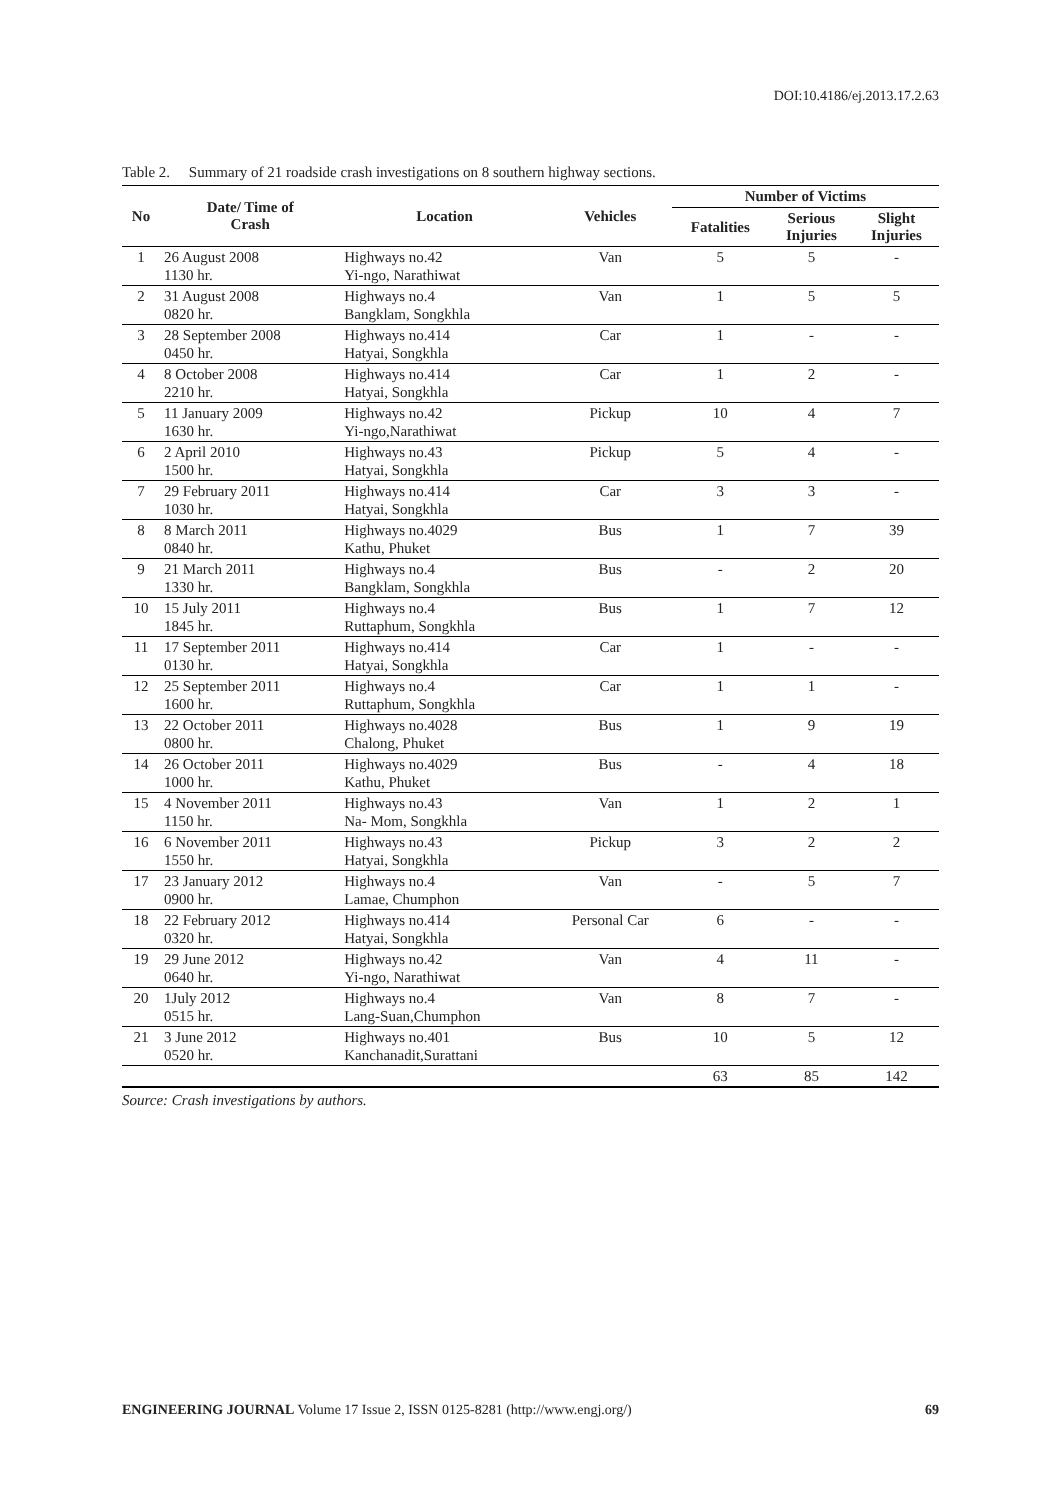DOI:10.4186/ej.2013.17.2.63
Table 2. Summary of 21 roadside crash investigations on 8 southern highway sections.
| No | Date/ Time of Crash | Location | Vehicles | Number of Victims | | |
| --- | --- | --- | --- | --- | --- | --- |
| | | | | Fatalities | Serious Injuries | Slight Injuries |
| 1 | 26 August 2008 1130 hr. | Highways no.42 Yi-ngo, Narathiwat | Van | 5 | 5 | - |
| 2 | 31 August 2008 0820 hr. | Highways no.4 Bangklam, Songkhla | Van | 1 | 5 | 5 |
| 3 | 28 September 2008 0450 hr. | Highways no.414 Hatyai, Songkhla | Car | 1 | - | - |
| 4 | 8 October 2008 2210 hr. | Highways no.414 Hatyai, Songkhla | Car | 1 | 2 | - |
| 5 | 11 January 2009 1630 hr. | Highways no.42 Yi-ngo,Narathiwat | Pickup | 10 | 4 | 7 |
| 6 | 2 April 2010 1500 hr. | Highways no.43 Hatyai, Songkhla | Pickup | 5 | 4 | - |
| 7 | 29 February 2011 1030 hr. | Highways no.414 Hatyai, Songkhla | Car | 3 | 3 | - |
| 8 | 8 March 2011 0840 hr. | Highways no.4029 Kathu, Phuket | Bus | 1 | 7 | 39 |
| 9 | 21 March 2011 1330 hr. | Highways no.4 Bangklam, Songkhla | Bus | - | 2 | 20 |
| 10 | 15 July 2011 1845 hr. | Highways no.4 Ruttaphum, Songkhla | Bus | 1 | 7 | 12 |
| 11 | 17 September 2011 0130 hr. | Highways no.414 Hatyai, Songkhla | Car | 1 | - | - |
| 12 | 25 September 2011 1600 hr. | Highways no.4 Ruttaphum, Songkhla | Car | 1 | 1 | - |
| 13 | 22 October 2011 0800 hr. | Highways no.4028 Chalong, Phuket | Bus | 1 | 9 | 19 |
| 14 | 26 October 2011 1000 hr. | Highways no.4029 Kathu, Phuket | Bus | - | 4 | 18 |
| 15 | 4 November 2011 1150 hr. | Highways no.43 Na- Mom, Songkhla | Van | 1 | 2 | 1 |
| 16 | 6 November 2011 1550 hr. | Highways no.43 Hatyai, Songkhla | Pickup | 3 | 2 | 2 |
| 17 | 23 January 2012 0900 hr. | Highways no.4 Lamae, Chumphon | Van | - | 5 | 7 |
| 18 | 22 February 2012 0320 hr. | Highways no.414 Hatyai, Songkhla | Personal Car | 6 | - | - |
| 19 | 29 June 2012 0640 hr. | Highways no.42 Yi-ngo, Narathiwat | Van | 4 | 11 | - |
| 20 | 1July 2012 0515 hr. | Highways no.4 Lang-Suan,Chumphon | Van | 8 | 7 | - |
| 21 | 3 June 2012 0520 hr. | Highways no.401 Kanchanadit,Surattani | Bus | 10 | 5 | 12 |
| | | | | 63 | 85 | 142 |
Source: Crash investigations by authors.
ENGINEERING JOURNAL Volume 17 Issue 2, ISSN 0125-8281 (http://www.engj.org/) 69